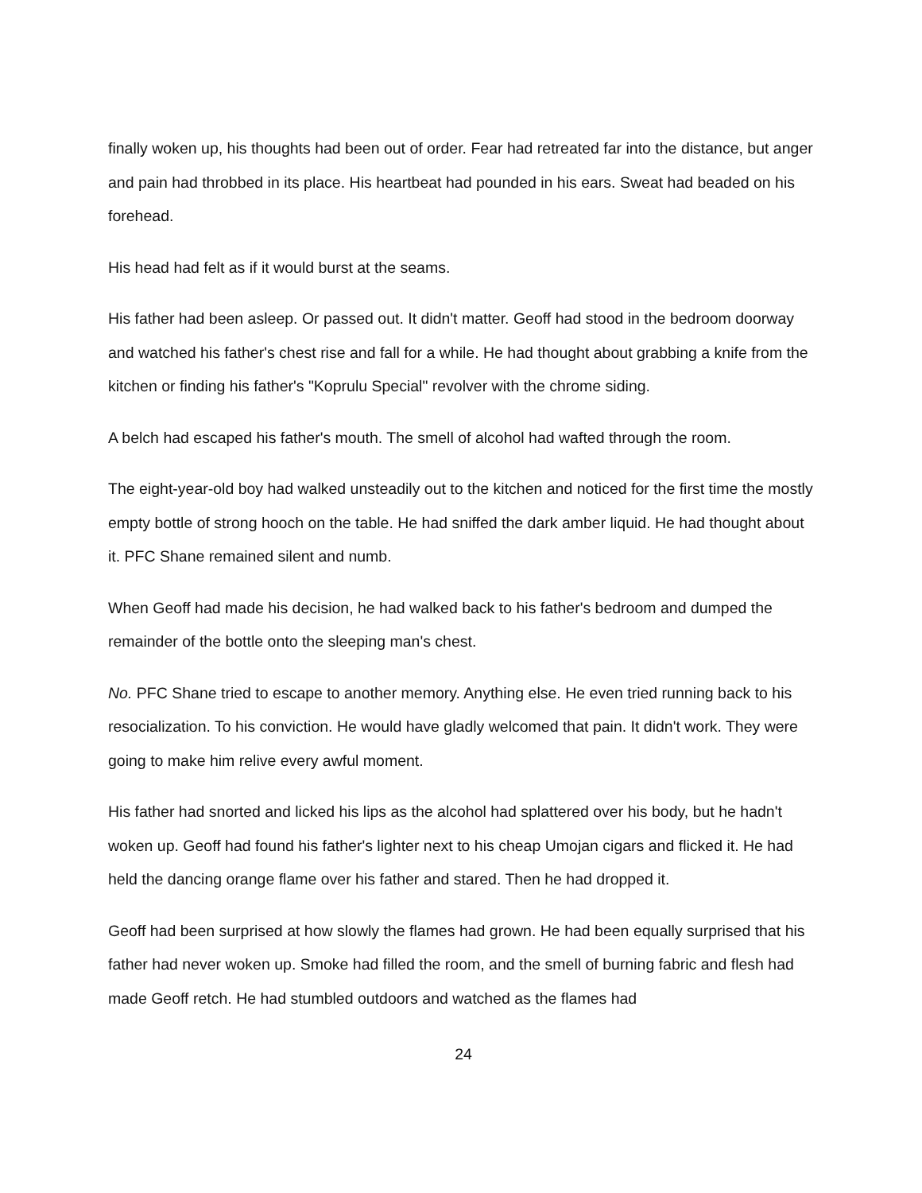finally woken up, his thoughts had been out of order. Fear had retreated far into the distance, but anger and pain had throbbed in its place. His heartbeat had pounded in his ears. Sweat had beaded on his forehead.
His head had felt as if it would burst at the seams.
His father had been asleep. Or passed out. It didn't matter. Geoff had stood in the bedroom doorway and watched his father's chest rise and fall for a while. He had thought about grabbing a knife from the kitchen or finding his father's "Koprulu Special" revolver with the chrome siding.
A belch had escaped his father's mouth. The smell of alcohol had wafted through the room.
The eight-year-old boy had walked unsteadily out to the kitchen and noticed for the first time the mostly empty bottle of strong hooch on the table. He had sniffed the dark amber liquid. He had thought about it. PFC Shane remained silent and numb.
When Geoff had made his decision, he had walked back to his father's bedroom and dumped the remainder of the bottle onto the sleeping man's chest.
No. PFC Shane tried to escape to another memory. Anything else. He even tried running back to his resocialization. To his conviction. He would have gladly welcomed that pain. It didn't work. They were going to make him relive every awful moment.
His father had snorted and licked his lips as the alcohol had splattered over his body, but he hadn't woken up. Geoff had found his father's lighter next to his cheap Umojan cigars and flicked it. He had held the dancing orange flame over his father and stared. Then he had dropped it.
Geoff had been surprised at how slowly the flames had grown. He had been equally surprised that his father had never woken up. Smoke had filled the room, and the smell of burning fabric and flesh had made Geoff retch. He had stumbled outdoors and watched as the flames had
24